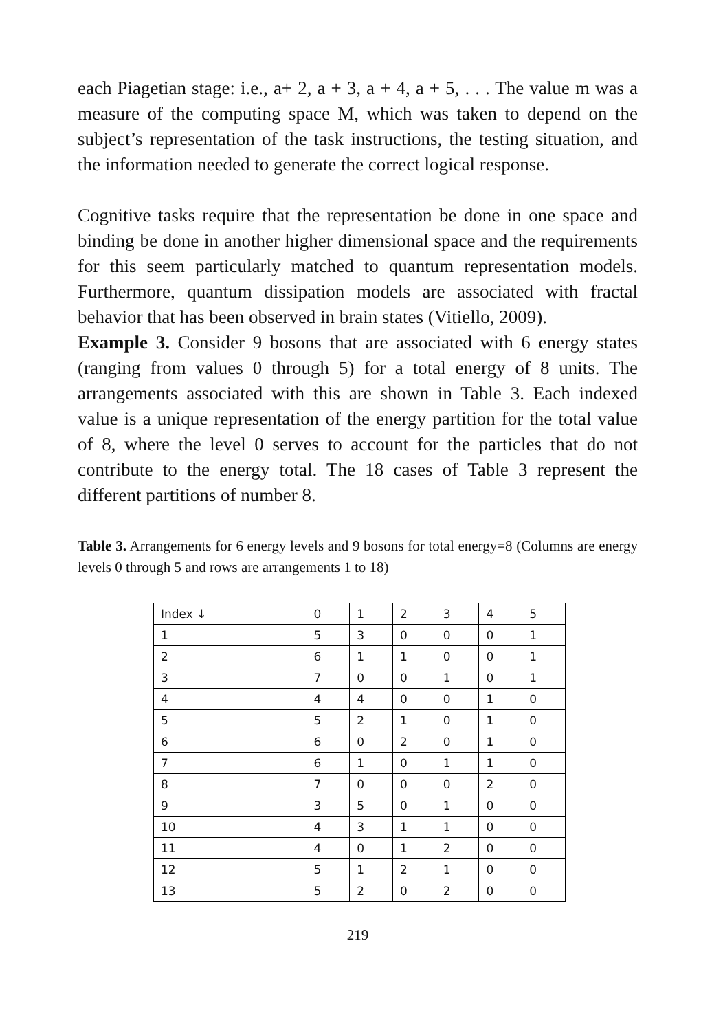each Piagetian stage: i.e., a+ 2, a + 3, a + 4, a + 5, . . . The value m was a measure of the computing space M, which was taken to depend on the subject’s representation of the task instructions, the testing situation, and the information needed to generate the correct logical response.
Cognitive tasks require that the representation be done in one space and binding be done in another higher dimensional space and the requirements for this seem particularly matched to quantum representation models. Furthermore, quantum dissipation models are associated with fractal behavior that has been observed in brain states (Vitiello, 2009).
Example 3. Consider 9 bosons that are associated with 6 energy states (ranging from values 0 through 5) for a total energy of 8 units. The arrangements associated with this are shown in Table 3. Each indexed value is a unique representation of the energy partition for the total value of 8, where the level 0 serves to account for the particles that do not contribute to the energy total. The 18 cases of Table 3 represent the different partitions of number 8.
Table 3. Arrangements for 6 energy levels and 9 bosons for total energy=8 (Columns are energy levels 0 through 5 and rows are arrangements 1 to 18)
| Index ↓ | 0 | 1 | 2 | 3 | 4 | 5 |
| 1 | 5 | 3 | 0 | 0 | 0 | 1 |
| 2 | 6 | 1 | 1 | 0 | 0 | 1 |
| 3 | 7 | 0 | 0 | 1 | 0 | 1 |
| 4 | 4 | 4 | 0 | 0 | 1 | 0 |
| 5 | 5 | 2 | 1 | 0 | 1 | 0 |
| 6 | 6 | 0 | 2 | 0 | 1 | 0 |
| 7 | 6 | 1 | 0 | 1 | 1 | 0 |
| 8 | 7 | 0 | 0 | 0 | 2 | 0 |
| 9 | 3 | 5 | 0 | 1 | 0 | 0 |
| 10 | 4 | 3 | 1 | 1 | 0 | 0 |
| 11 | 4 | 0 | 1 | 2 | 0 | 0 |
| 12 | 5 | 1 | 2 | 1 | 0 | 0 |
| 13 | 5 | 2 | 0 | 2 | 0 | 0 |
219